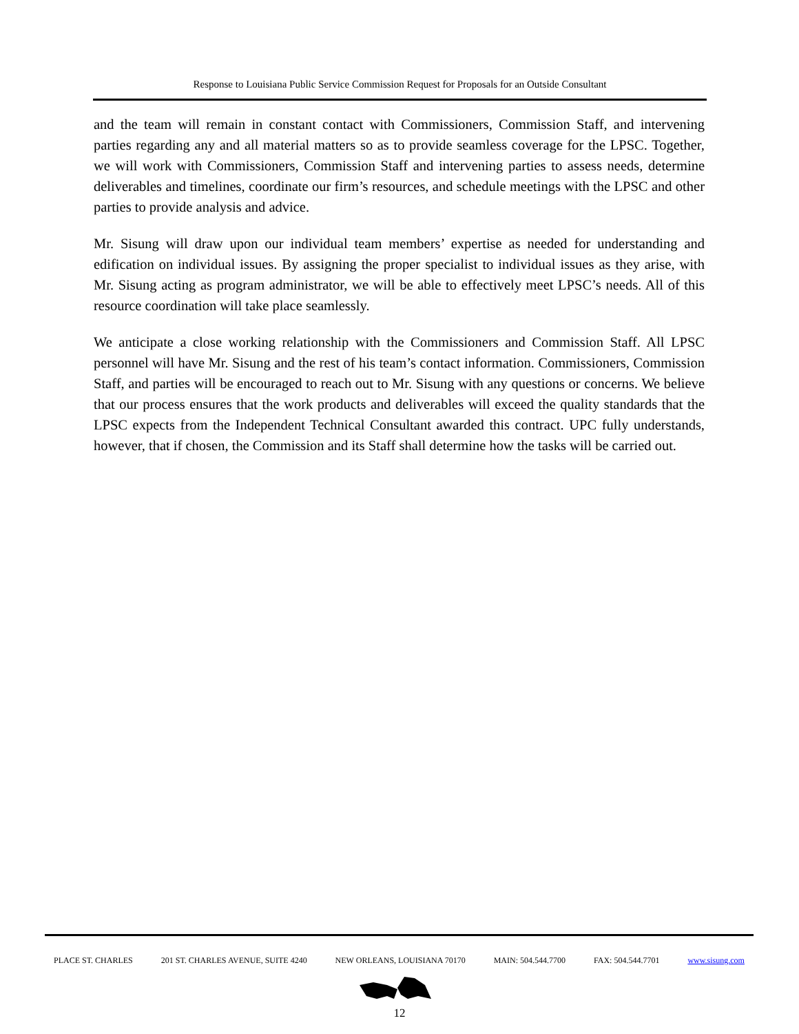Response to Louisiana Public Service Commission Request for Proposals for an Outside Consultant
and the team will remain in constant contact with Commissioners, Commission Staff, and intervening parties regarding any and all material matters so as to provide seamless coverage for the LPSC. Together, we will work with Commissioners, Commission Staff and intervening parties to assess needs, determine deliverables and timelines, coordinate our firm’s resources, and schedule meetings with the LPSC and other parties to provide analysis and advice.
Mr. Sisung will draw upon our individual team members’ expertise as needed for understanding and edification on individual issues. By assigning the proper specialist to individual issues as they arise, with Mr. Sisung acting as program administrator, we will be able to effectively meet LPSC’s needs. All of this resource coordination will take place seamlessly.
We anticipate a close working relationship with the Commissioners and Commission Staff. All LPSC personnel will have Mr. Sisung and the rest of his team’s contact information. Commissioners, Commission Staff, and parties will be encouraged to reach out to Mr. Sisung with any questions or concerns. We believe that our process ensures that the work products and deliverables will exceed the quality standards that the LPSC expects from the Independent Technical Consultant awarded this contract. UPC fully understands, however, that if chosen, the Commission and its Staff shall determine how the tasks will be carried out.
PLACE ST. CHARLES 201 ST. CHARLES AVENUE, SUITE 4240 NEW ORLEANS, LOUISIANA 70170 MAIN: 504.544.7700 FAX: 504.544.7701 www.sisung.com
12